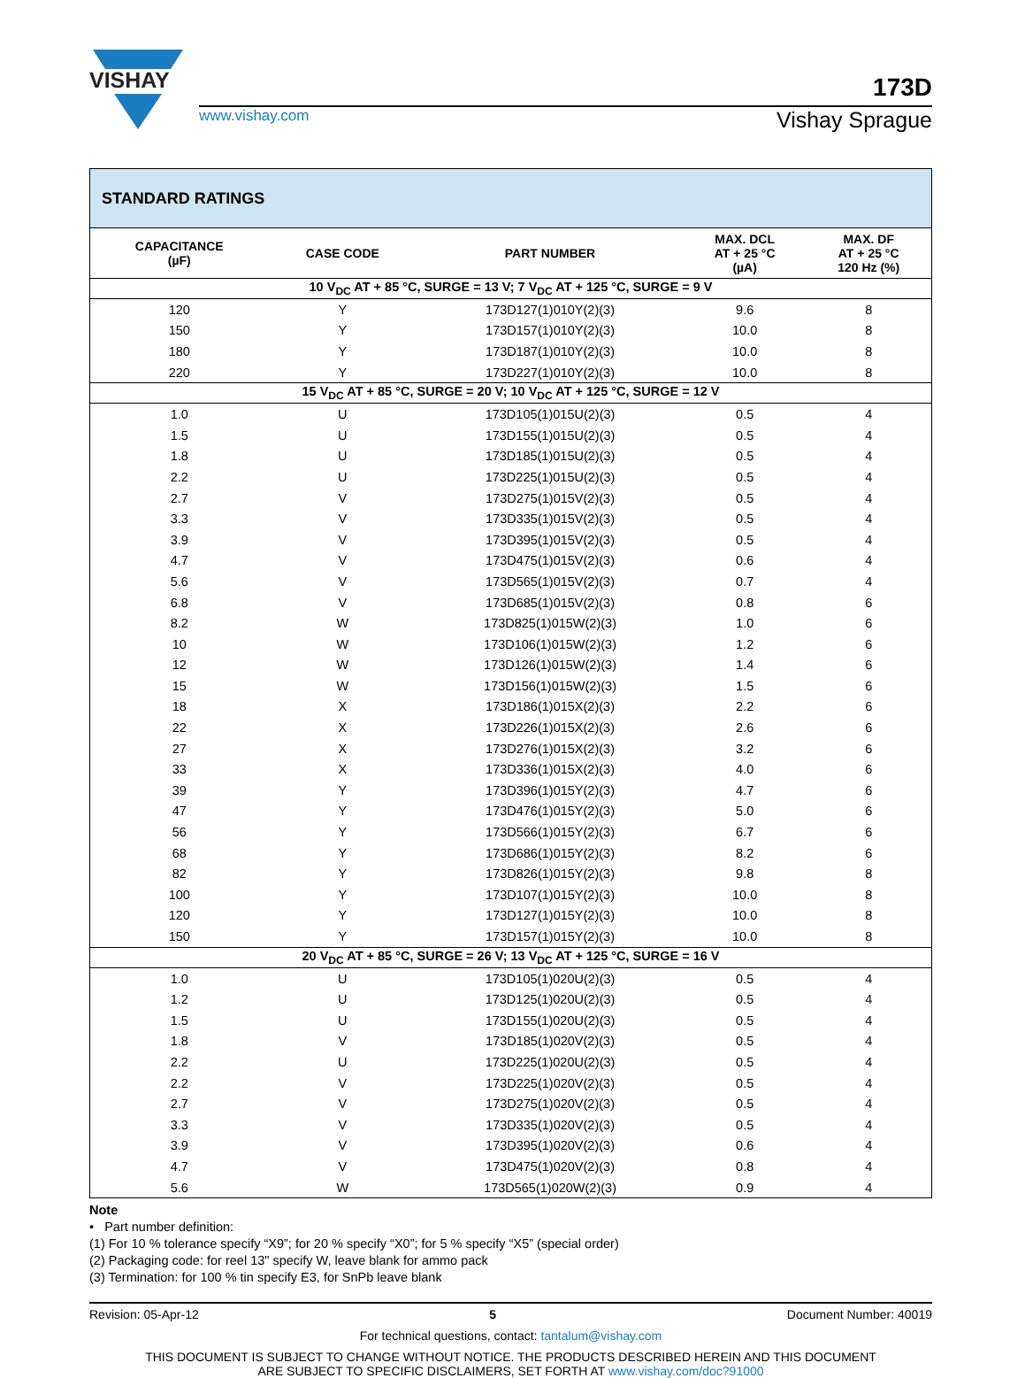VISHAY
173D
www.vishay.com Vishay Sprague
| STANDARD RATINGS | | | | |
| --- | --- | --- | --- | --- |
| CAPACITANCE (µF) | CASE CODE | PART NUMBER | MAX. DCL AT + 25 °C (µA) | MAX. DF AT + 25 °C 120 Hz (%) |
| 10 V<sub>DC</sub> AT + 85 °C, SURGE = 13 V; 7 V<sub>DC</sub> AT + 125 °C, SURGE = 9 V | | | | |
| 120 | Y | 173D127(1)010Y(2)(3) | 9.6 | 8 |
| 150 | Y | 173D157(1)010Y(2)(3) | 10.0 | 8 |
| 180 | Y | 173D187(1)010Y(2)(3) | 10.0 | 8 |
| 220 | Y | 173D227(1)010Y(2)(3) | 10.0 | 8 |
| 15 V<sub>DC</sub> AT + 85 °C, SURGE = 20 V; 10 V<sub>DC</sub> AT + 125 °C, SURGE = 12 V | | | | |
| 1.0 | U | 173D105(1)015U(2)(3) | 0.5 | 4 |
| 1.5 | U | 173D155(1)015U(2)(3) | 0.5 | 4 |
| 1.8 | U | 173D185(1)015U(2)(3) | 0.5 | 4 |
| 2.2 | U | 173D225(1)015U(2)(3) | 0.5 | 4 |
| 2.7 | V | 173D275(1)015V(2)(3) | 0.5 | 4 |
| 3.3 | V | 173D335(1)015V(2)(3) | 0.5 | 4 |
| 3.9 | V | 173D395(1)015V(2)(3) | 0.5 | 4 |
| 4.7 | V | 173D475(1)015V(2)(3) | 0.6 | 4 |
| 5.6 | V | 173D565(1)015V(2)(3) | 0.7 | 4 |
| 6.8 | V | 173D685(1)015V(2)(3) | 0.8 | 6 |
| 8.2 | W | 173D825(1)015W(2)(3) | 1.0 | 6 |
| 10 | W | 173D106(1)015W(2)(3) | 1.2 | 6 |
| 12 | W | 173D126(1)015W(2)(3) | 1.4 | 6 |
| 15 | W | 173D156(1)015W(2)(3) | 1.5 | 6 |
| 18 | X | 173D186(1)015X(2)(3) | 2.2 | 6 |
| 22 | X | 173D226(1)015X(2)(3) | 2.6 | 6 |
| 27 | X | 173D276(1)015X(2)(3) | 3.2 | 6 |
| 33 | X | 173D336(1)015X(2)(3) | 4.0 | 6 |
| 39 | Y | 173D396(1)015Y(2)(3) | 4.7 | 6 |
| 47 | Y | 173D476(1)015Y(2)(3) | 5.0 | 6 |
| 56 | Y | 173D566(1)015Y(2)(3) | 6.7 | 6 |
| 68 | Y | 173D686(1)015Y(2)(3) | 8.2 | 6 |
| 82 | Y | 173D826(1)015Y(2)(3) | 9.8 | 8 |
| 100 | Y | 173D107(1)015Y(2)(3) | 10.0 | 8 |
| 120 | Y | 173D127(1)015Y(2)(3) | 10.0 | 8 |
| 150 | Y | 173D157(1)015Y(2)(3) | 10.0 | 8 |
| 20 V<sub>DC</sub> AT + 85 °C, SURGE = 26 V; 13 V<sub>DC</sub> AT + 125 °C, SURGE = 16 V | | | | |
| 1.0 | U | 173D105(1)020U(2)(3) | 0.5 | 4 |
| 1.2 | U | 173D125(1)020U(2)(3) | 0.5 | 4 |
| 1.5 | U | 173D155(1)020U(2)(3) | 0.5 | 4 |
| 1.8 | V | 173D185(1)020V(2)(3) | 0.5 | 4 |
| 2.2 | U | 173D225(1)020U(2)(3) | 0.5 | 4 |
| 2.2 | V | 173D225(1)020V(2)(3) | 0.5 | 4 |
| 2.7 | V | 173D275(1)020V(2)(3) | 0.5 | 4 |
| 3.3 | V | 173D335(1)020V(2)(3) | 0.5 | 4 |
| 3.9 | V | 173D395(1)020V(2)(3) | 0.6 | 4 |
| 4.7 | V | 173D475(1)020V(2)(3) | 0.8 | 4 |
| 5.6 | W | 173D565(1)020W(2)(3) | 0.9 | 4 |
Note
• Part number definition:
(1) For 10 % tolerance specify “X9”; for 20 % specify “X0”; for 5 % specify “X5” (special order)
(2) Packaging code: for reel 13" specify W, leave blank for ammo pack
(3) Termination: for 100 % tin specify E3, for SnPb leave blank
Revision: 05-Apr-12 5 Document Number: 40019
For technical questions, contact: tantalum@vishay.com
THIS DOCUMENT IS SUBJECT TO CHANGE WITHOUT NOTICE. THE PRODUCTS DESCRIBED HEREIN AND THIS DOCUMENT
ARE SUBJECT TO SPECIFIC DISCLAIMERS, SET FORTH AT www.vishay.com/doc?91000